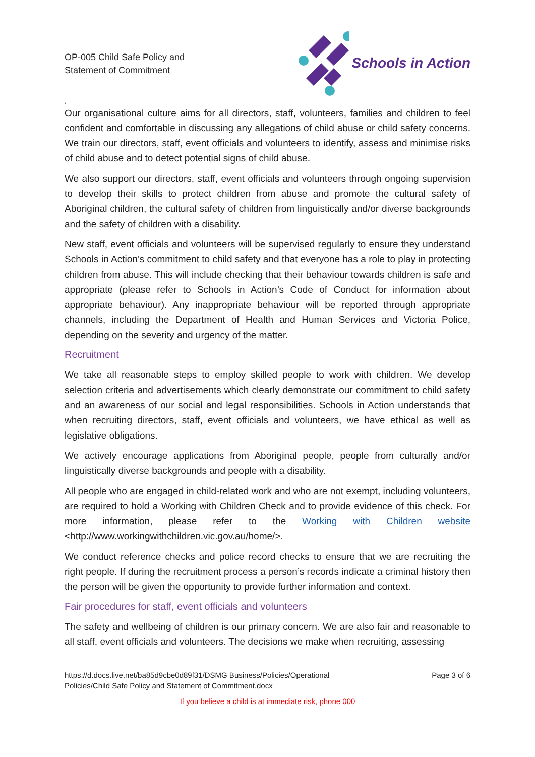OP-005 Child Safe Policy and
Statement of Commitment
Schools in Action
\
Our organisational culture aims for all directors, staff, volunteers, families and children to feel confident and comfortable in discussing any allegations of child abuse or child safety concerns. We train our directors, staff, event officials and volunteers to identify, assess and minimise risks of child abuse and to detect potential signs of child abuse.
We also support our directors, staff, event officials and volunteers through ongoing supervision to develop their skills to protect children from abuse and promote the cultural safety of Aboriginal children, the cultural safety of children from linguistically and/or diverse backgrounds and the safety of children with a disability.
New staff, event officials and volunteers will be supervised regularly to ensure they understand Schools in Action’s commitment to child safety and that everyone has a role to play in protecting children from abuse. This will include checking that their behaviour towards children is safe and appropriate (please refer to Schools in Action’s Code of Conduct for information about appropriate behaviour). Any inappropriate behaviour will be reported through appropriate channels, including the Department of Health and Human Services and Victoria Police, depending on the severity and urgency of the matter.
Recruitment
We take all reasonable steps to employ skilled people to work with children. We develop selection criteria and advertisements which clearly demonstrate our commitment to child safety and an awareness of our social and legal responsibilities. Schools in Action understands that when recruiting directors, staff, event officials and volunteers, we have ethical as well as legislative obligations.
We actively encourage applications from Aboriginal people, people from culturally and/or linguistically diverse backgrounds and people with a disability.
All people who are engaged in child-related work and who are not exempt, including volunteers, are required to hold a Working with Children Check and to provide evidence of this check. For more information, please refer to the Working with Children website <http://www.workingwithchildren.vic.gov.au/home/>.
We conduct reference checks and police record checks to ensure that we are recruiting the right people. If during the recruitment process a person’s records indicate a criminal history then the person will be given the opportunity to provide further information and context.
Fair procedures for staff, event officials and volunteers
The safety and wellbeing of children is our primary concern. We are also fair and reasonable to all staff, event officials and volunteers. The decisions we make when recruiting, assessing
https://d.docs.live.net/ba85d9cbe0d89f31/DSMG Business/Policies/Operational
Policies/Child Safe Policy and Statement of Commitment.docx
Page 3 of 6
If you believe a child is at immediate risk, phone 000